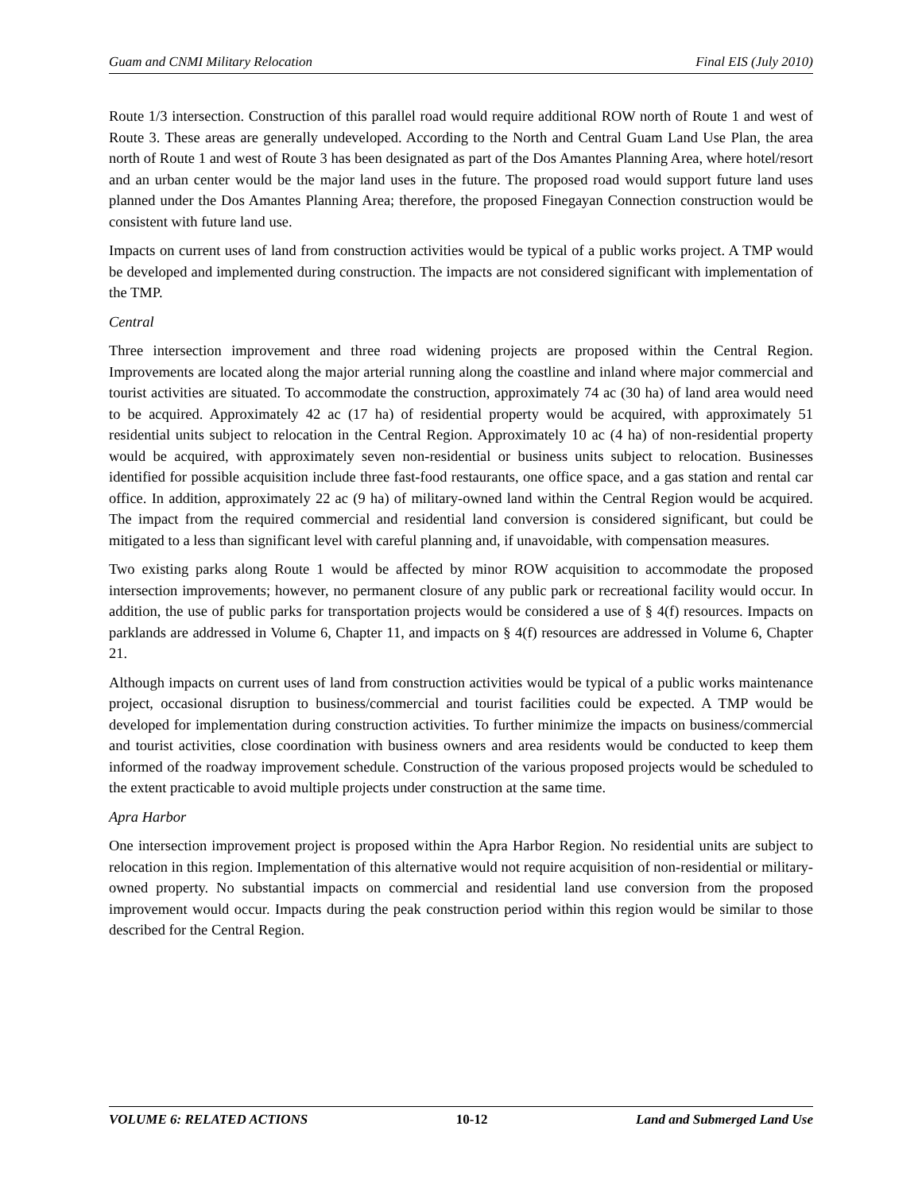Guam and CNMI Military Relocation Final EIS (July 2010)
Route 1/3 intersection. Construction of this parallel road would require additional ROW north of Route 1 and west of Route 3. These areas are generally undeveloped. According to the North and Central Guam Land Use Plan, the area north of Route 1 and west of Route 3 has been designated as part of the Dos Amantes Planning Area, where hotel/resort and an urban center would be the major land uses in the future. The proposed road would support future land uses planned under the Dos Amantes Planning Area; therefore, the proposed Finegayan Connection construction would be consistent with future land use.
Impacts on current uses of land from construction activities would be typical of a public works project. A TMP would be developed and implemented during construction. The impacts are not considered significant with implementation of the TMP.
Central
Three intersection improvement and three road widening projects are proposed within the Central Region. Improvements are located along the major arterial running along the coastline and inland where major commercial and tourist activities are situated. To accommodate the construction, approximately 74 ac (30 ha) of land area would need to be acquired. Approximately 42 ac (17 ha) of residential property would be acquired, with approximately 51 residential units subject to relocation in the Central Region. Approximately 10 ac (4 ha) of non-residential property would be acquired, with approximately seven non-residential or business units subject to relocation. Businesses identified for possible acquisition include three fast-food restaurants, one office space, and a gas station and rental car office. In addition, approximately 22 ac (9 ha) of military-owned land within the Central Region would be acquired. The impact from the required commercial and residential land conversion is considered significant, but could be mitigated to a less than significant level with careful planning and, if unavoidable, with compensation measures.
Two existing parks along Route 1 would be affected by minor ROW acquisition to accommodate the proposed intersection improvements; however, no permanent closure of any public park or recreational facility would occur. In addition, the use of public parks for transportation projects would be considered a use of § 4(f) resources. Impacts on parklands are addressed in Volume 6, Chapter 11, and impacts on § 4(f) resources are addressed in Volume 6, Chapter 21.
Although impacts on current uses of land from construction activities would be typical of a public works maintenance project, occasional disruption to business/commercial and tourist facilities could be expected. A TMP would be developed for implementation during construction activities. To further minimize the impacts on business/commercial and tourist activities, close coordination with business owners and area residents would be conducted to keep them informed of the roadway improvement schedule. Construction of the various proposed projects would be scheduled to the extent practicable to avoid multiple projects under construction at the same time.
Apra Harbor
One intersection improvement project is proposed within the Apra Harbor Region. No residential units are subject to relocation in this region. Implementation of this alternative would not require acquisition of non-residential or military-owned property. No substantial impacts on commercial and residential land use conversion from the proposed improvement would occur. Impacts during the peak construction period within this region would be similar to those described for the Central Region.
VOLUME 6: RELATED ACTIONS 10-12 Land and Submerged Land Use